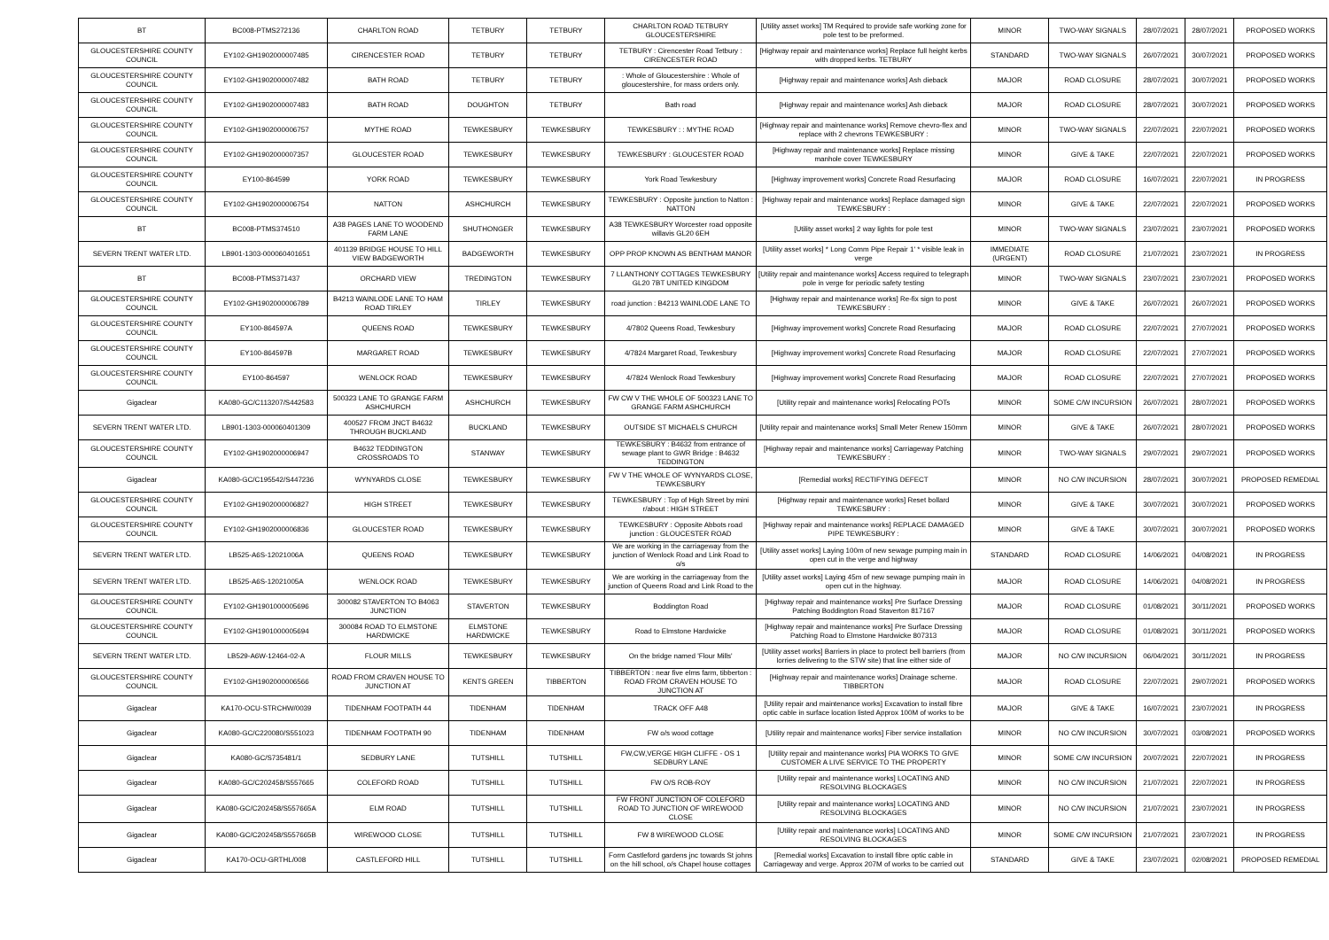| BT | BC008-PTMS272136 | CHARLTON ROAD | TETBURY | TETBURY | CHARLTON ROAD TETBURY GLOUCESTERSHIRE | [Utility asset works] TM Required to provide safe working zone for pole test to be preformed. | MINOR | TWO-WAY SIGNALS | 28/07/2021 | 28/07/2021 | PROPOSED WORKS |
| GLOUCESTERSHIRE COUNTY COUNCIL | EY102-GH1902000007485 | CIRENCESTER ROAD | TETBURY | TETBURY | TETBURY : Cirencester Road Tetbury : CIRENCESTER ROAD | [Highway repair and maintenance works] Replace full height kerbs with dropped kerbs. TETBURY | STANDARD | TWO-WAY SIGNALS | 26/07/2021 | 30/07/2021 | PROPOSED WORKS |
| GLOUCESTERSHIRE COUNTY COUNCIL | EY102-GH1902000007482 | BATH ROAD | TETBURY | TETBURY | : Whole of Gloucestershire : Whole of gloucestershire, for mass orders only. | [Highway repair and maintenance works] Ash dieback | MAJOR | ROAD CLOSURE | 28/07/2021 | 30/07/2021 | PROPOSED WORKS |
| GLOUCESTERSHIRE COUNTY COUNCIL | EY102-GH1902000007483 | BATH ROAD | DOUGHTON | TETBURY | Bath road | [Highway repair and maintenance works] Ash dieback | MAJOR | ROAD CLOSURE | 28/07/2021 | 30/07/2021 | PROPOSED WORKS |
| GLOUCESTERSHIRE COUNTY COUNCIL | EY102-GH1902000006757 | MYTHE ROAD | TEWKESBURY | TEWKESBURY | TEWKESBURY : : MYTHE ROAD | [Highway repair and maintenance works] Remove chevro-flex and replace with 2 chevrons TEWKESBURY : | MINOR | TWO-WAY SIGNALS | 22/07/2021 | 22/07/2021 | PROPOSED WORKS |
| GLOUCESTERSHIRE COUNTY COUNCIL | EY102-GH1902000007357 | GLOUCESTER ROAD | TEWKESBURY | TEWKESBURY | TEWKESBURY : GLOUCESTER ROAD | [Highway repair and maintenance works] Replace missing manhole cover TEWKESBURY | MINOR | GIVE & TAKE | 22/07/2021 | 22/07/2021 | PROPOSED WORKS |
| GLOUCESTERSHIRE COUNTY COUNCIL | EY100-864599 | YORK ROAD | TEWKESBURY | TEWKESBURY | York Road Tewkesbury | [Highway improvement works] Concrete Road Resurfacing | MAJOR | ROAD CLOSURE | 16/07/2021 | 22/07/2021 | IN PROGRESS |
| GLOUCESTERSHIRE COUNTY COUNCIL | EY102-GH1902000006754 | NATTON | ASHCHURCH | TEWKESBURY | TEWKESBURY : Opposite junction to Natton : NATTON | [Highway repair and maintenance works] Replace damaged sign TEWKESBURY : | MINOR | GIVE & TAKE | 22/07/2021 | 22/07/2021 | PROPOSED WORKS |
| BT | BC008-PTMS374510 | A38 PAGES LANE TO WOODEND FARM LANE | SHUTHONGER | TEWKESBURY | A38 TEWKESBURY Worcester road opposite willavis GL20 6EH | [Utility asset works] 2 way lights for pole test | MINOR | TWO-WAY SIGNALS | 23/07/2021 | 23/07/2021 | PROPOSED WORKS |
| SEVERN TRENT WATER LTD. | LB901-1303-000060401651 | 401139 BRIDGE HOUSE TO HILL VIEW BADGEWORTH | BADGEWORTH | TEWKESBURY | OPP PROP KNOWN AS BENTHAM MANOR | [Utility asset works] * Long Comm Pipe Repair 1' * visible leak in verge | IMMEDIATE (URGENT) | ROAD CLOSURE | 21/07/2021 | 23/07/2021 | IN PROGRESS |
| BT | BC008-PTMS371437 | ORCHARD VIEW | TREDINGTON | TEWKESBURY | 7 LLANTHONY COTTAGES TEWKESBURY GL20 7BT UNITED KINGDOM | [Utility repair and maintenance works] Access required to telegraph pole in verge for periodic safety testing | MINOR | TWO-WAY SIGNALS | 23/07/2021 | 23/07/2021 | PROPOSED WORKS |
| GLOUCESTERSHIRE COUNTY COUNCIL | EY102-GH1902000006789 | B4213 WAINLODE LANE TO HAM ROAD TIRLEY | TIRLEY | TEWKESBURY | road junction : B4213 WAINLODE LANE TO | [Highway repair and maintenance works] Re-fix sign to post TEWKESBURY : | MINOR | GIVE & TAKE | 26/07/2021 | 26/07/2021 | PROPOSED WORKS |
| GLOUCESTERSHIRE COUNTY COUNCIL | EY100-864597A | QUEENS ROAD | TEWKESBURY | TEWKESBURY | 4/7802 Queens Road, Tewkesbury | [Highway improvement works] Concrete Road Resurfacing | MAJOR | ROAD CLOSURE | 22/07/2021 | 27/07/2021 | PROPOSED WORKS |
| GLOUCESTERSHIRE COUNTY COUNCIL | EY100-864597B | MARGARET ROAD | TEWKESBURY | TEWKESBURY | 4/7824 Margaret Road, Tewkesbury | [Highway improvement works] Concrete Road Resurfacing | MAJOR | ROAD CLOSURE | 22/07/2021 | 27/07/2021 | PROPOSED WORKS |
| GLOUCESTERSHIRE COUNTY COUNCIL | EY100-864597 | WENLOCK ROAD | TEWKESBURY | TEWKESBURY | 4/7824 Wenlock Road Tewkesbury | [Highway improvement works] Concrete Road Resurfacing | MAJOR | ROAD CLOSURE | 22/07/2021 | 27/07/2021 | PROPOSED WORKS |
| Gigaclear | KA080-GC/C113207/S442583 | 500323 LANE TO GRANGE FARM ASHCHURCH | ASHCHURCH | TEWKESBURY | FW CW V THE WHOLE OF 500323 LANE TO GRANGE FARM ASHCHURCH | [Utility repair and maintenance works] Relocating POTs | MINOR | SOME C/W INCURSION | 26/07/2021 | 28/07/2021 | PROPOSED WORKS |
| SEVERN TRENT WATER LTD. | LB901-1303-000060401309 | 400527 FROM JNCT B4632 THROUGH BUCKLAND | BUCKLAND | TEWKESBURY | OUTSIDE ST MICHAELS CHURCH | [Utility repair and maintenance works] Small Meter Renew 150mm | MINOR | GIVE & TAKE | 26/07/2021 | 28/07/2021 | PROPOSED WORKS |
| GLOUCESTERSHIRE COUNTY COUNCIL | EY102-GH1902000006947 | B4632 TEDDINGTON CROSSROADS TO | STANWAY | TEWKESBURY | TEWKESBURY : B4632 from entrance of sewage plant to GWR Bridge : B4632 TEDDINGTON | [Highway repair and maintenance works] Carriageway Patching TEWKESBURY : | MINOR | TWO-WAY SIGNALS | 29/07/2021 | 29/07/2021 | PROPOSED WORKS |
| Gigaclear | KA080-GC/C195542/S447236 | WYNYARDS CLOSE | TEWKESBURY | TEWKESBURY | FW V THE WHOLE OF WYNYARDS CLOSE, TEWKESBURY | [Remedial works] RECTIFYING DEFECT | MINOR | NO C/W INCURSION | 28/07/2021 | 30/07/2021 | PROPOSED REMEDIAL |
| GLOUCESTERSHIRE COUNTY COUNCIL | EY102-GH1902000006827 | HIGH STREET | TEWKESBURY | TEWKESBURY | TEWKESBURY : Top of High Street by mini r/about : HIGH STREET | [Highway repair and maintenance works] Reset bollard TEWKESBURY : | MINOR | GIVE & TAKE | 30/07/2021 | 30/07/2021 | PROPOSED WORKS |
| GLOUCESTERSHIRE COUNTY COUNCIL | EY102-GH1902000006836 | GLOUCESTER ROAD | TEWKESBURY | TEWKESBURY | TEWKESBURY : Opposite Abbots road junction : GLOUCESTER ROAD | [Highway repair and maintenance works] REPLACE DAMAGED PIPE TEWKESBURY : | MINOR | GIVE & TAKE | 30/07/2021 | 30/07/2021 | PROPOSED WORKS |
| SEVERN TRENT WATER LTD. | LB525-A6S-12021006A | QUEENS ROAD | TEWKESBURY | TEWKESBURY | We are working in the carriageway from the junction of Wenlock Road and Link Road to o/s | [Utility asset works] Laying 100m of new sewage pumping main in open cut in the verge and highway | STANDARD | ROAD CLOSURE | 14/06/2021 | 04/08/2021 | IN PROGRESS |
| SEVERN TRENT WATER LTD. | LB525-A6S-12021005A | WENLOCK ROAD | TEWKESBURY | TEWKESBURY | We are working in the carriageway from the junction of Queens Road and Link Road to the | [Utility asset works] Laying 45m of new sewage pumping main in open cut in the highway. | MAJOR | ROAD CLOSURE | 14/06/2021 | 04/08/2021 | IN PROGRESS |
| GLOUCESTERSHIRE COUNTY COUNCIL | EY102-GH1901000005696 | 300082 STAVERTON TO B4063 JUNCTION | STAVERTON | TEWKESBURY | Boddington Road | [Highway repair and maintenance works] Pre Surface Dressing Patching Boddington Road Staverton 817167 | MAJOR | ROAD CLOSURE | 01/08/2021 | 30/11/2021 | PROPOSED WORKS |
| GLOUCESTERSHIRE COUNTY COUNCIL | EY102-GH1901000005694 | 300084 ROAD TO ELMSTONE HARDWICKE | ELMSTONE HARDWICKE | TEWKESBURY | Road to Elmstone Hardwicke | [Highway repair and maintenance works] Pre Surface Dressing Patching Road to Elmstone Hardwicke 807313 | MAJOR | ROAD CLOSURE | 01/08/2021 | 30/11/2021 | PROPOSED WORKS |
| SEVERN TRENT WATER LTD. | LB529-A6W-12464-02-A | FLOUR MILLS | TEWKESBURY | TEWKESBURY | On the bridge named 'Flour Mills' | [Utility asset works] Barriers in place to protect bell barriers (from lorries delivering to the STW site) that line either side of | MAJOR | NO C/W INCURSION | 06/04/2021 | 30/11/2021 | IN PROGRESS |
| GLOUCESTERSHIRE COUNTY COUNCIL | EY102-GH1902000006566 | ROAD FROM CRAVEN HOUSE TO JUNCTION AT | KENTS GREEN | TIBBERTON | TIBBERTON : near five elms farm, tibberton : ROAD FROM CRAVEN HOUSE TO JUNCTION AT | [Highway repair and maintenance works] Drainage scheme. TIBBERTON | MAJOR | ROAD CLOSURE | 22/07/2021 | 29/07/2021 | PROPOSED WORKS |
| Gigaclear | KA170-OCU-STRCHW/0039 | TIDENHAM FOOTPATH 44 | TIDENHAM | TIDENHAM | TRACK OFF A48 | [Utility repair and maintenance works] Excavation to install fibre optic cable in surface location listed Approx 100M of works to be | MAJOR | GIVE & TAKE | 16/07/2021 | 23/07/2021 | IN PROGRESS |
| Gigaclear | KA080-GC/C220080/S551023 | TIDENHAM FOOTPATH 90 | TIDENHAM | TIDENHAM | FW o/s wood cottage | [Utility repair and maintenance works] Fiber service installation | MINOR | NO C/W INCURSION | 30/07/2021 | 03/08/2021 | PROPOSED WORKS |
| Gigaclear | KA080-GC/S735481/1 | SEDBURY LANE | TUTSHILL | TUTSHILL | FW,CW,VERGE HIGH CLIFFE - OS 1 SEDBURY LANE | [Utility repair and maintenance works] PIA WORKS TO GIVE CUSTOMER A LIVE SERVICE TO THE PROPERTY | MINOR | SOME C/W INCURSION | 20/07/2021 | 22/07/2021 | IN PROGRESS |
| Gigaclear | KA080-GC/C202458/S557665 | COLEFORD ROAD | TUTSHILL | TUTSHILL | FW O/S ROB-ROY | [Utility repair and maintenance works] LOCATING AND RESOLVING BLOCKAGES | MINOR | NO C/W INCURSION | 21/07/2021 | 22/07/2021 | IN PROGRESS |
| Gigaclear | KA080-GC/C202458/S557665A | ELM ROAD | TUTSHILL | TUTSHILL | FW FRONT JUNCTION OF COLEFORD ROAD TO JUNCTION OF WIREWOOD CLOSE | [Utility repair and maintenance works] LOCATING AND RESOLVING BLOCKAGES | MINOR | NO C/W INCURSION | 21/07/2021 | 23/07/2021 | IN PROGRESS |
| Gigaclear | KA080-GC/C202458/S557665B | WIREWOOD CLOSE | TUTSHILL | TUTSHILL | FW 8 WIREWOOD CLOSE | [Utility repair and maintenance works] LOCATING AND RESOLVING BLOCKAGES | MINOR | SOME C/W INCURSION | 21/07/2021 | 23/07/2021 | IN PROGRESS |
| Gigaclear | KA170-OCU-GRTHL/008 | CASTLEFORD HILL | TUTSHILL | TUTSHILL | Form Castleford gardens jnc towards St johns on the hill school, o/s Chapel house cottages | [Remedial works] Excavation to install fibre optic cable in Carriageway and verge. Approx 207M of works to be carried out | STANDARD | GIVE & TAKE | 23/07/2021 | 02/08/2021 | PROPOSED REMEDIAL |